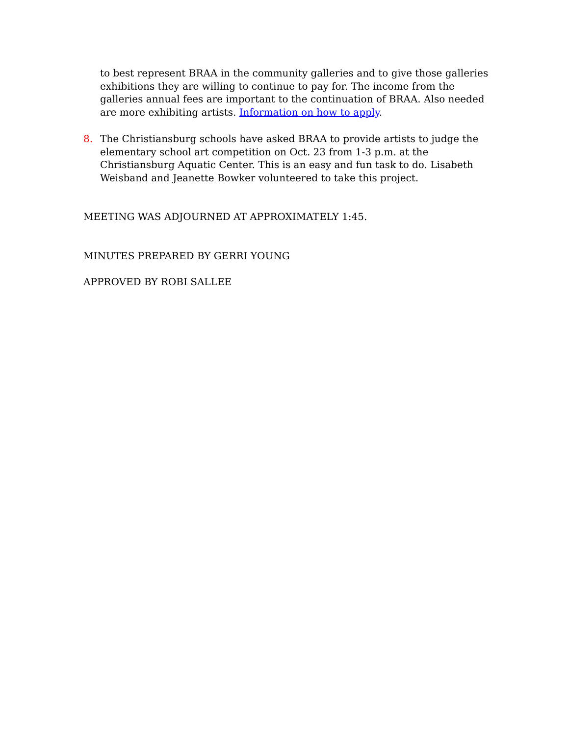to best represent BRAA in the community galleries and to give those galleries exhibitions they are willing to continue to pay for. The income from the galleries annual fees are important to the continuation of BRAA. Also needed are more exhibiting artists. Information on how to apply.
8. The Christiansburg schools have asked BRAA to provide artists to judge the elementary school art competition on Oct. 23 from 1-3 p.m. at the Christiansburg Aquatic Center. This is an easy and fun task to do. Lisabeth Weisband and Jeanette Bowker volunteered to take this project.
MEETING WAS ADJOURNED AT APPROXIMATELY 1:45.
MINUTES PREPARED BY GERRI YOUNG
APPROVED BY ROBI SALLEE